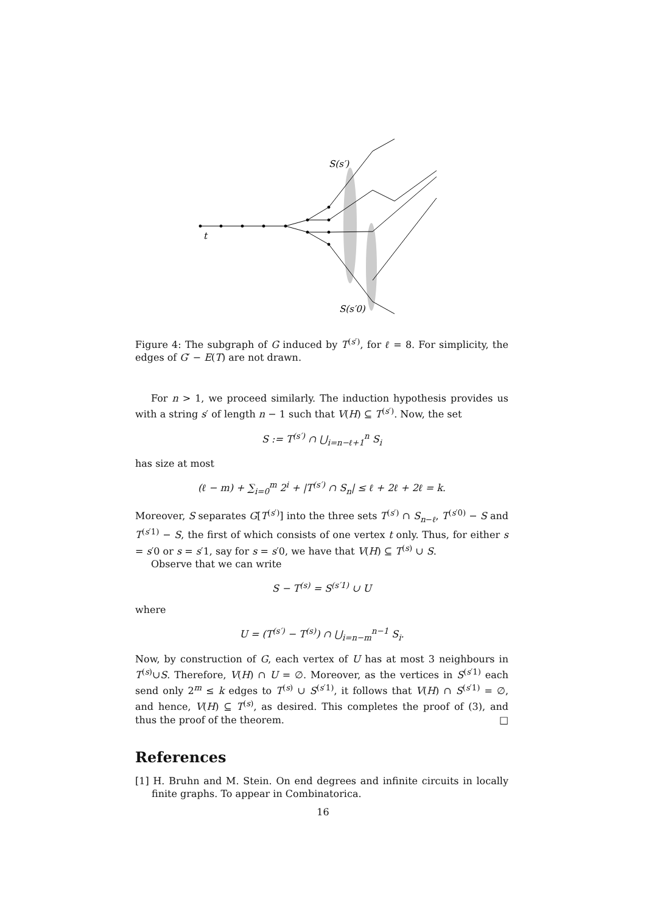t
S(s′)
S(s′0)
Figure 4: The subgraph of G induced by T<sup>(s′)</sup>, for ℓ = 8. For simplicity, the edges of G′ − E(T) are not drawn.
For n > 1, we proceed similarly. The induction hypothesis provides us with a string s′ of length n − 1 such that V(H) ⊆ T<sup>(s′)</sup>. Now, the set
S := T<sup>(s′)</sup> ∩ ⋃<sub>i=n−ℓ+1</sub><sup>n</sup> S<sub>i</sub>
has size at most
(ℓ − m) + ∑<sub>i=0</sub><sup>m</sup> 2<sup>i</sup> + |T<sup>(s′)</sup> ∩ S<sub>n</sub>| ≤ ℓ + 2ℓ + 2ℓ = k.
Moreover, S separates G[T<sup>(s′)</sup>] into the three sets T<sup>(s′)</sup> ∩ S<sub>n−ℓ</sub>, T<sup>(s′0)</sup> − S and T<sup>(s′1)</sup> − S, the first of which consists of one vertex t only. Thus, for either s = s′0 or s = s′1, say for s = s′0, we have that V(H) ⊆ T<sup>(s)</sup> ∪ S.
Observe that we can write
S − T<sup>(s)</sup> = S<sup>(s′1)</sup> ∪ U
where
U = (T<sup>(s′)</sup> − T<sup>(s)</sup>) ∩ ⋃<sub>i=n−m</sub><sup>n−1</sup> S<sub>i</sub>.
Now, by construction of G, each vertex of U has at most 3 neighbours in T<sup>(s)</sup>∪S. Therefore, V(H) ∩ U = ∅. Moreover, as the vertices in S<sup>(s′1)</sup> each send only 2<sup>m</sup> ≤ k edges to T<sup>(s)</sup> ∪ S<sup>(s′1)</sup>, it follows that V(H) ∩ S<sup>(s′1)</sup> = ∅, and hence, V(H) ⊆ T<sup>(s)</sup>, as desired. This completes the proof of (3), and thus the proof of the theorem. □
References
[1] H. Bruhn and M. Stein. On end degrees and infinite circuits in locally finite graphs. To appear in Combinatorica.
16